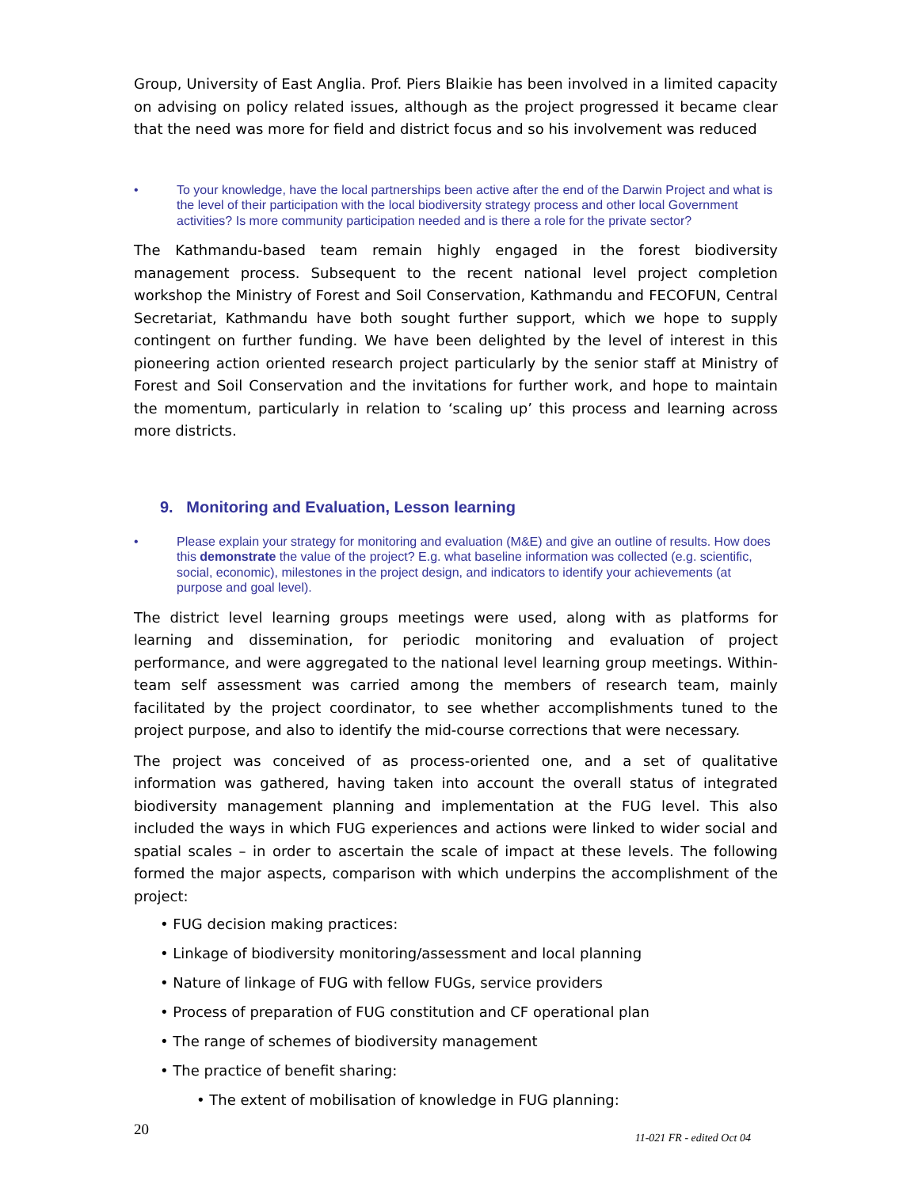Group, University of East Anglia. Prof. Piers Blaikie has been involved in a limited capacity on advising on policy related issues, although as the project progressed it became clear that the need was more for field and district focus and so his involvement was reduced
• To your knowledge, have the local partnerships been active after the end of the Darwin Project and what is the level of their participation with the local biodiversity strategy process and other local Government activities? Is more community participation needed and is there a role for the private sector?
The Kathmandu-based team remain highly engaged in the forest biodiversity management process. Subsequent to the recent national level project completion workshop the Ministry of Forest and Soil Conservation, Kathmandu and FECOFUN, Central Secretariat, Kathmandu have both sought further support, which we hope to supply contingent on further funding. We have been delighted by the level of interest in this pioneering action oriented research project particularly by the senior staff at Ministry of Forest and Soil Conservation and the invitations for further work, and hope to maintain the momentum, particularly in relation to ‘scaling up’ this process and learning across more districts.
9. Monitoring and Evaluation, Lesson learning
• Please explain your strategy for monitoring and evaluation (M&E) and give an outline of results. How does this demonstrate the value of the project? E.g. what baseline information was collected (e.g. scientific, social, economic), milestones in the project design, and indicators to identify your achievements (at purpose and goal level).
The district level learning groups meetings were used, along with as platforms for learning and dissemination, for periodic monitoring and evaluation of project performance, and were aggregated to the national level learning group meetings. Within-team self assessment was carried among the members of research team, mainly facilitated by the project coordinator, to see whether accomplishments tuned to the project purpose, and also to identify the mid-course corrections that were necessary.
The project was conceived of as process-oriented one, and a set of qualitative information was gathered, having taken into account the overall status of integrated biodiversity management planning and implementation at the FUG level. This also included the ways in which FUG experiences and actions were linked to wider social and spatial scales – in order to ascertain the scale of impact at these levels. The following formed the major aspects, comparison with which underpins the accomplishment of the project:
• FUG decision making practices:
• Linkage of biodiversity monitoring/assessment and local planning
• Nature of linkage of FUG with fellow FUGs, service providers
• Process of preparation of FUG constitution and CF operational plan
• The range of schemes of biodiversity management
• The practice of benefit sharing:
• The extent of mobilisation of knowledge in FUG planning:
20 11-021 FR - edited Oct 04